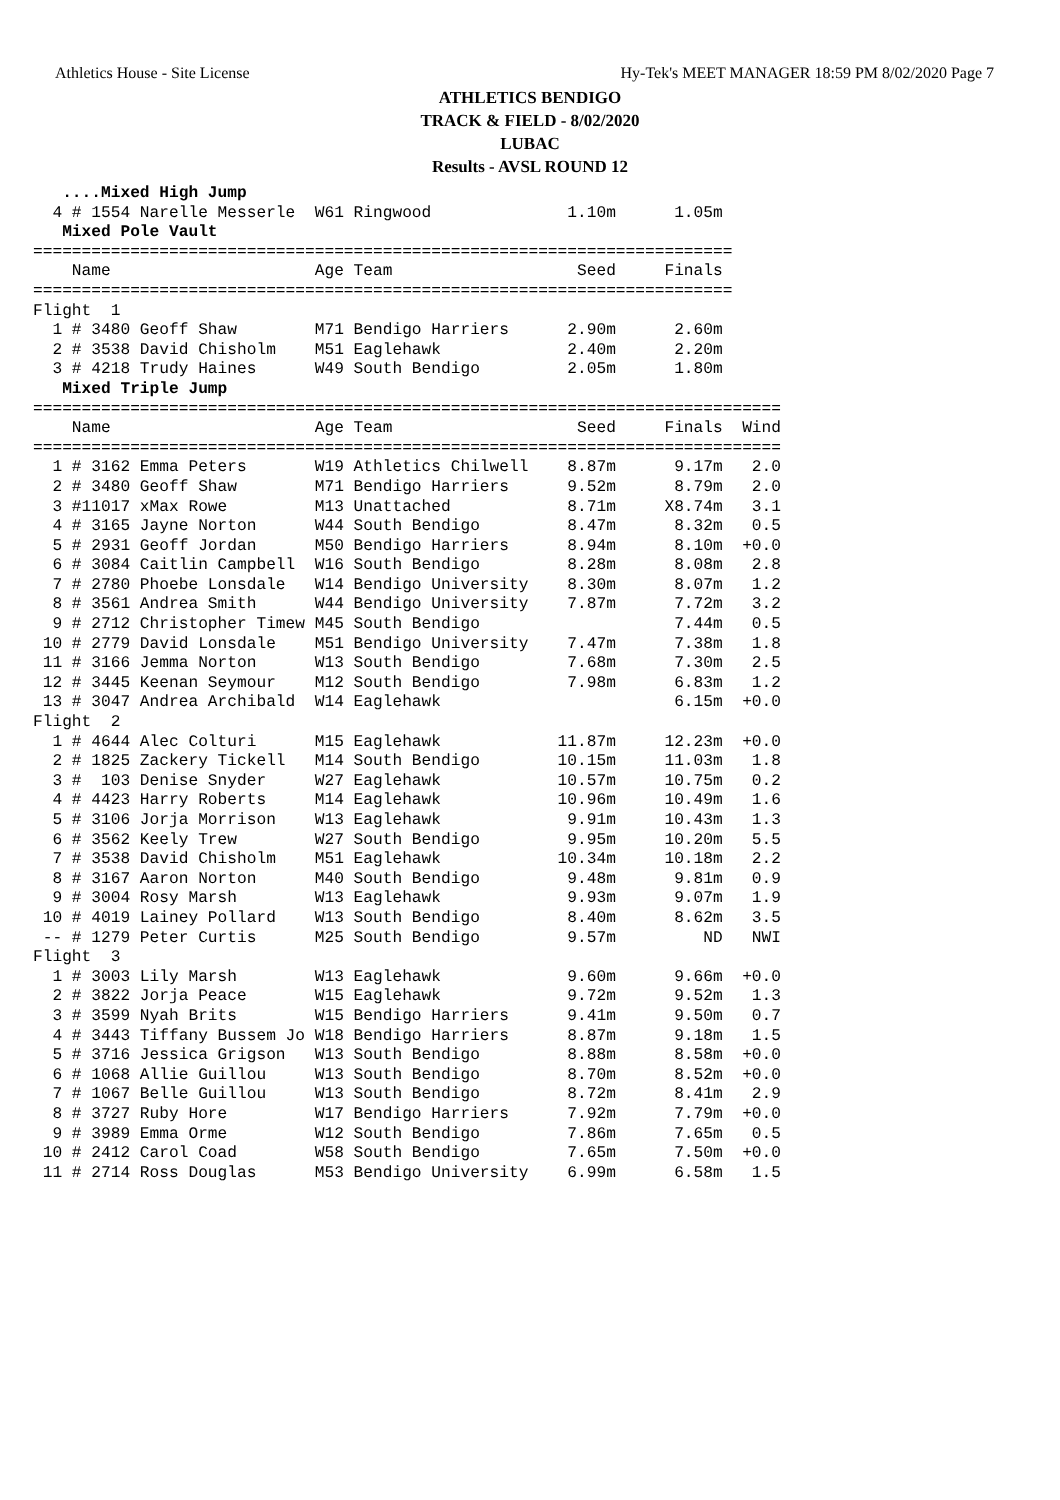Athletics House - Site License Hy-Tek's MEET MANAGER 18:59 PM 8/02/2020 Page 7
ATHLETICS BENDIGO
TRACK & FIELD - 8/02/2020
LUBAC
Results - AVSL ROUND 12
   ....Mixed High Jump
  4 # 1554 Narelle Messerle  W61 Ringwood              1.10m      1.05m
   Mixed Pole Vault
========================================================================
    Name                     Age Team                   Seed     Finals
========================================================================
Flight  1
  1 # 3480 Geoff Shaw        M71 Bendigo Harriers      2.90m      2.60m
  2 # 3538 David Chisholm    M51 Eaglehawk             2.40m      2.20m
  3 # 4218 Trudy Haines      W49 South Bendigo         2.05m      1.80m
   Mixed Triple Jump
=============================================================================
    Name                     Age Team                   Seed     Finals  Wind
=============================================================================
  1 # 3162 Emma Peters       W19 Athletics Chilwell    8.87m      9.17m   2.0
  2 # 3480 Geoff Shaw        M71 Bendigo Harriers      9.52m      8.79m   2.0
  3 #11017 xMax Rowe         M13 Unattached            8.71m     X8.74m   3.1
  4 # 3165 Jayne Norton      W44 South Bendigo         8.47m      8.32m   0.5
  5 # 2931 Geoff Jordan      M50 Bendigo Harriers      8.94m      8.10m  +0.0
  6 # 3084 Caitlin Campbell  W16 South Bendigo         8.28m      8.08m   2.8
  7 # 2780 Phoebe Lonsdale   W14 Bendigo University    8.30m      8.07m   1.2
  8 # 3561 Andrea Smith      W44 Bendigo University    7.87m      7.72m   3.2
  9 # 2712 Christopher Timew M45 South Bendigo                    7.44m   0.5
 10 # 2779 David Lonsdale    M51 Bendigo University    7.47m      7.38m   1.8
 11 # 3166 Jemma Norton      W13 South Bendigo         7.68m      7.30m   2.5
 12 # 3445 Keenan Seymour    M12 South Bendigo         7.98m      6.83m   1.2
 13 # 3047 Andrea Archibald  W14 Eaglehawk                        6.15m  +0.0
Flight  2
  1 # 4644 Alec Colturi      M15 Eaglehawk            11.87m     12.23m  +0.0
  2 # 1825 Zackery Tickell   M14 South Bendigo        10.15m     11.03m   1.8
  3 #  103 Denise Snyder     W27 Eaglehawk            10.57m     10.75m   0.2
  4 # 4423 Harry Roberts     M14 Eaglehawk            10.96m     10.49m   1.6
  5 # 3106 Jorja Morrison    W13 Eaglehawk             9.91m     10.43m   1.3
  6 # 3562 Keely Trew        W27 South Bendigo         9.95m     10.20m   5.5
  7 # 3538 David Chisholm    M51 Eaglehawk            10.34m     10.18m   2.2
  8 # 3167 Aaron Norton      M40 South Bendigo         9.48m      9.81m   0.9
  9 # 3004 Rosy Marsh        W13 Eaglehawk             9.93m      9.07m   1.9
 10 # 4019 Lainey Pollard    W13 South Bendigo         8.40m      8.62m   3.5
 -- # 1279 Peter Curtis      M25 South Bendigo         9.57m         ND   NWI
Flight  3
  1 # 3003 Lily Marsh        W13 Eaglehawk             9.60m      9.66m  +0.0
  2 # 3822 Jorja Peace       W15 Eaglehawk             9.72m      9.52m   1.3
  3 # 3599 Nyah Brits        W15 Bendigo Harriers      9.41m      9.50m   0.7
  4 # 3443 Tiffany Bussem Jo W18 Bendigo Harriers      8.87m      9.18m   1.5
  5 # 3716 Jessica Grigson   W13 South Bendigo         8.88m      8.58m  +0.0
  6 # 1068 Allie Guillou     W13 South Bendigo         8.70m      8.52m  +0.0
  7 # 1067 Belle Guillou     W13 South Bendigo         8.72m      8.41m   2.9
  8 # 3727 Ruby Hore         W17 Bendigo Harriers      7.92m      7.79m  +0.0
  9 # 3989 Emma Orme         W12 South Bendigo         7.86m      7.65m   0.5
 10 # 2412 Carol Coad        W58 South Bendigo         7.65m      7.50m  +0.0
 11 # 2714 Ross Douglas      M53 Bendigo University    6.99m      6.58m   1.5